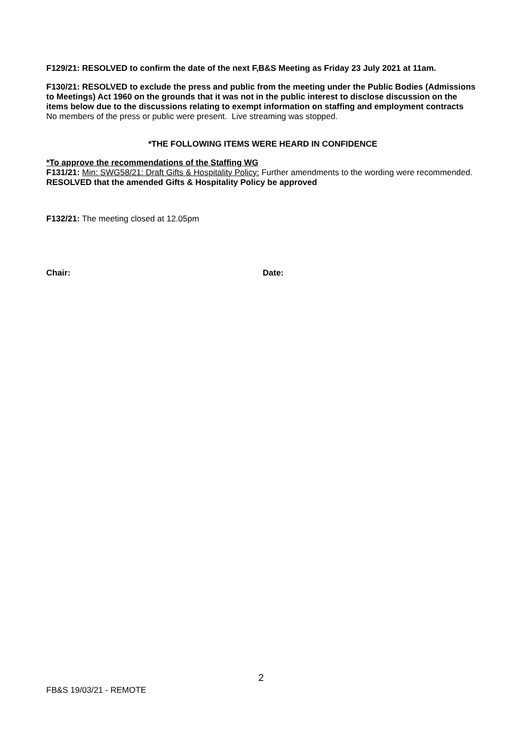F129/21: RESOLVED to confirm the date of the next F,B&S Meeting as Friday 23 July 2021 at 11am.
F130/21: RESOLVED to exclude the press and public from the meeting under the Public Bodies (Admissions to Meetings) Act 1960 on the grounds that it was not in the public interest to disclose discussion on the items below due to the discussions relating to exempt information on staffing and employment contracts
No members of the press or public were present. Live streaming was stopped.
*THE FOLLOWING ITEMS WERE HEARD IN CONFIDENCE
*To approve the recommendations of the Staffing WG
F131/21: Min: SWG58/21: Draft Gifts & Hospitality Policy: Further amendments to the wording were recommended.
RESOLVED that the amended Gifts & Hospitality Policy be approved
F132/21: The meeting closed at 12.05pm
Chair: Date:
2
FB&S 19/03/21 - REMOTE